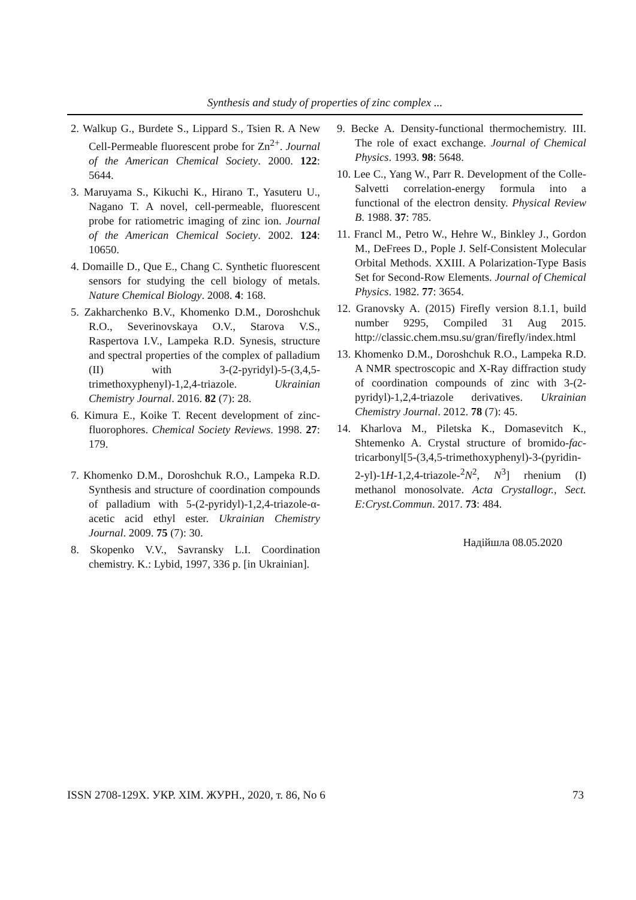Synthesis and study of properties of zinc complex ...
2. Walkup G., Burdete S., Lippard S., Tsien R. A New Cell-Permeable fluorescent probe for Zn<sup>2+</sup>. Journal of the American Chemical Society. 2000. 122: 5644.
3. Maruyama S., Kikuchi K., Hirano T., Yasuteru U., Nagano T. A novel, cell-permeable, fluorescent probe for ratiometric imaging of zinc ion. Journal of the American Chemical Society. 2002. 124: 10650.
4. Domaille D., Que E., Chang C. Synthetic fluorescent sensors for studying the cell biology of metals. Nature Chemical Biology. 2008. 4: 168.
5. Zakharchenko B.V., Khomenko D.M., Doroshchuk R.O., Severinovskaya O.V., Starova V.S., Raspertova I.V., Lampeka R.D. Synesis, structure and spectral properties of the complex of palladium (II) with 3-(2-pyridyl)-5-(3,4,5-trimethoxyphenyl)-1,2,4-triazole. Ukrainian Chemistry Journal. 2016. 82 (7): 28.
6. Kimura E., Koike T. Recent development of zinc-fluorophores. Chemical Society Reviews. 1998. 27: 179.
7. Khomenko D.M., Doroshchuk R.O., Lampeka R.D. Synthesis and structure of coordination compounds of palladium with 5-(2-pyridyl)-1,2,4-triazole-α-acetic acid ethyl ester. Ukrainian Chemistry Journal. 2009. 75 (7): 30.
8. Skopenko V.V., Savransky L.I. Coordination chemistry. K.: Lybid, 1997, 336 p. [in Ukrainian].
9. Becke A. Density-functional thermochemistry. III. The role of exact exchange. Journal of Chemical Physics. 1993. 98: 5648.
10. Lee C., Yang W., Parr R. Development of the Colle-Salvetti correlation-energy formula into a functional of the electron density. Physical Review B. 1988. 37: 785.
11. Francl M., Petro W., Hehre W., Binkley J., Gordon M., DeFrees D., Pople J. Self-Consistent Molecular Orbital Methods. XXIII. A Polarization-Type Basis Set for Second-Row Elements. Journal of Chemical Physics. 1982. 77: 3654.
12. Granovsky A. (2015) Firefly version 8.1.1, build number 9295, Compiled 31 Aug 2015. http://classic.chem.msu.su/gran/firefly/index.html
13. Khomenko D.M., Doroshchuk R.O., Lampeka R.D. A NMR spectroscopic and X-Ray diffraction study of coordination compounds of zinc with 3-(2-pyridyl)-1,2,4-triazole derivatives. Ukrainian Chemistry Journal. 2012. 78 (7): 45.
14. Kharlova M., Piletska K., Domasevitch K., Shtemenko A. Crystal structure of bromido-fac-tricarbonyl[5-(3,4,5-trimethoxyphenyl)-3-(pyridin-2-yl)-1H-1,2,4-triazole-<sup>2</sup>N<sup>2</sup>, N<sup>3</sup>] rhenium (I) methanol monosolvate. Acta Crystallogr., Sect. E:Cryst.Commun. 2017. 73: 484.
Надійшла 08.05.2020
ISSN 2708-129X. УКР. ХІМ. ЖУРН., 2020, т. 86, No 6 73